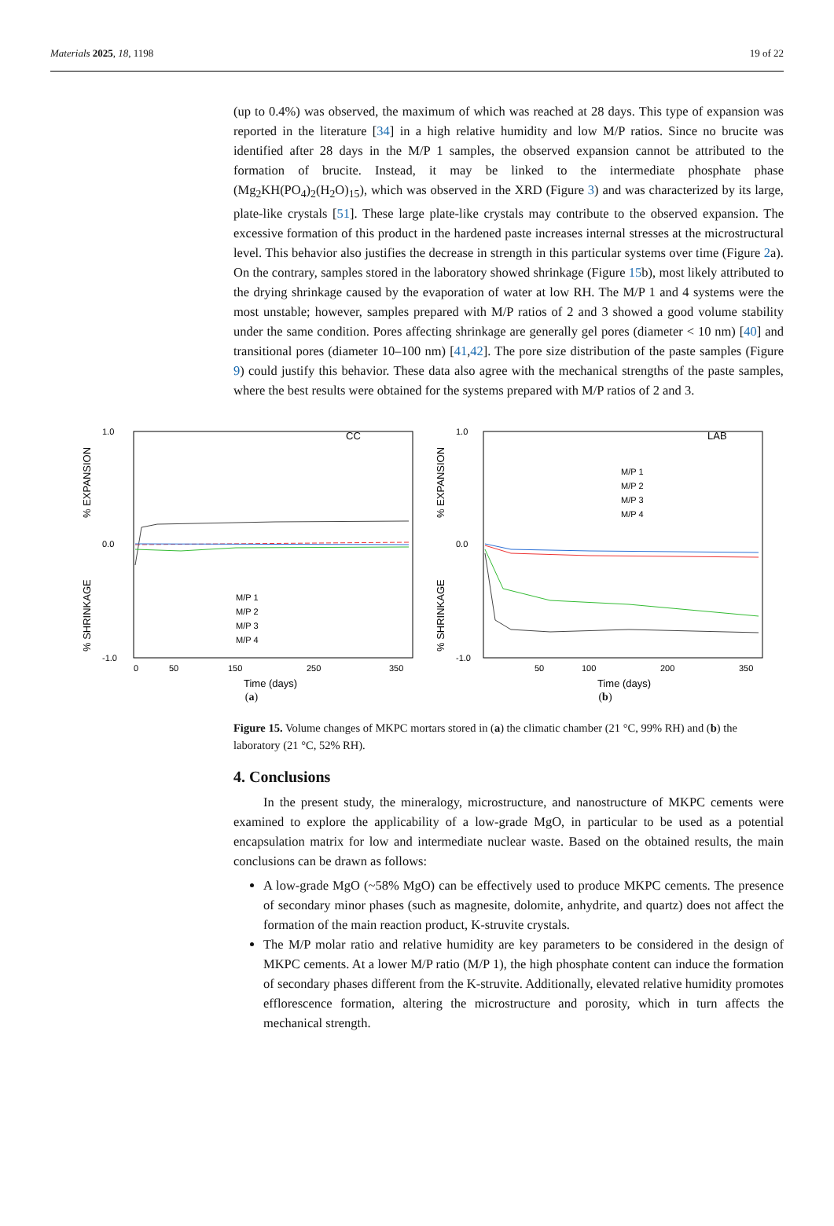Materials 2025, 18, 1198 19 of 22
(up to 0.4%) was observed, the maximum of which was reached at 28 days. This type of expansion was reported in the literature [34] in a high relative humidity and low M/P ratios. Since no brucite was identified after 28 days in the M/P 1 samples, the observed expansion cannot be attributed to the formation of brucite. Instead, it may be linked to the intermediate phosphate phase (Mg<sub>2</sub>KH(PO<sub>4</sub>)<sub>2</sub>(H<sub>2</sub>O)<sub>15</sub>), which was observed in the XRD (Figure 3) and was characterized by its large, plate-like crystals [51]. These large plate-like crystals may contribute to the observed expansion. The excessive formation of this product in the hardened paste increases internal stresses at the microstructural level. This behavior also justifies the decrease in strength in this particular systems over time (Figure 2a). On the contrary, samples stored in the laboratory showed shrinkage (Figure 15b), most likely attributed to the drying shrinkage caused by the evaporation of water at low RH. The M/P 1 and 4 systems were the most unstable; however, samples prepared with M/P ratios of 2 and 3 showed a good volume stability under the same condition. Pores affecting shrinkage are generally gel pores (diameter < 10 nm) [40] and transitional pores (diameter 10–100 nm) [41,42]. The pore size distribution of the paste samples (Figure 9) could justify this behavior. These data also agree with the mechanical strengths of the paste samples, where the best results were obtained for the systems prepared with M/P ratios of 2 and 3.
% EXPANSION
% SHRINKAGE
1.0
0.0
-1.0
CC
M/P 1
M/P 2
M/P 3
M/P 4
0
50
150
250
350
Time (days)
(a)
% EXPANSION
% SHRINKAGE
1.0
0.0
-1.0
LAB
M/P 1
M/P 2
M/P 3
M/P 4
50
100
200
350
Time (days)
(b)
Figure 15. Volume changes of MKPC mortars stored in (a) the climatic chamber (21 °C, 99% RH) and (b) the laboratory (21 °C, 52% RH).
4. Conclusions
In the present study, the mineralogy, microstructure, and nanostructure of MKPC cements were examined to explore the applicability of a low-grade MgO, in particular to be used as a potential encapsulation matrix for low and intermediate nuclear waste. Based on the obtained results, the main conclusions can be drawn as follows:
A low-grade MgO (~58% MgO) can be effectively used to produce MKPC cements. The presence of secondary minor phases (such as magnesite, dolomite, anhydrite, and quartz) does not affect the formation of the main reaction product, K-struvite crystals.
The M/P molar ratio and relative humidity are key parameters to be considered in the design of MKPC cements. At a lower M/P ratio (M/P 1), the high phosphate content can induce the formation of secondary phases different from the K-struvite. Additionally, elevated relative humidity promotes efflorescence formation, altering the microstructure and porosity, which in turn affects the mechanical strength.